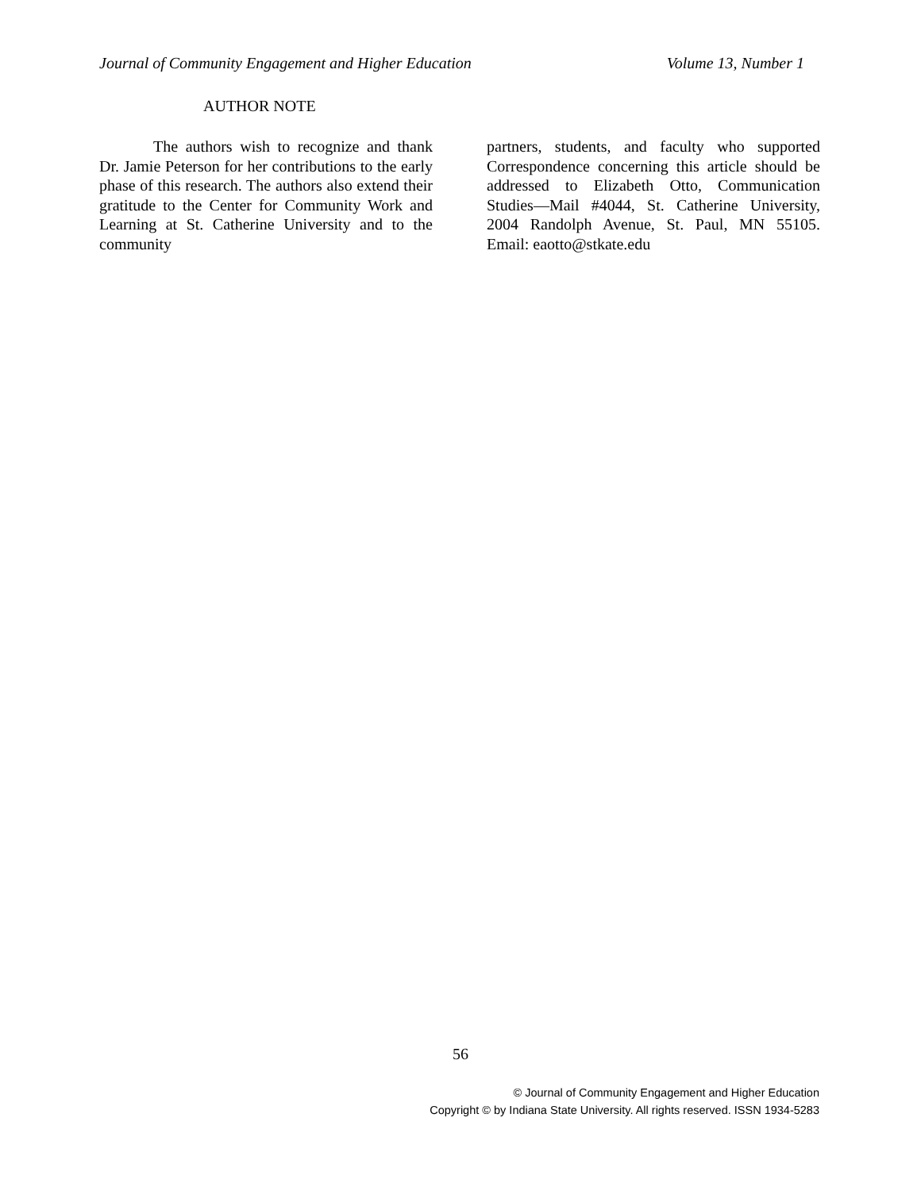Journal of Community Engagement and Higher Education Volume 13, Number 1
AUTHOR NOTE
The authors wish to recognize and thank Dr. Jamie Peterson for her contributions to the early phase of this research. The authors also extend their gratitude to the Center for Community Work and Learning at St. Catherine University and to the community
partners, students, and faculty who supported Correspondence concerning this article should be addressed to Elizabeth Otto, Communication Studies—Mail #4044, St. Catherine University, 2004 Randolph Avenue, St. Paul, MN 55105. Email: eaotto@stkate.edu
56
© Journal of Community Engagement and Higher Education
Copyright © by Indiana State University. All rights reserved. ISSN 1934-5283